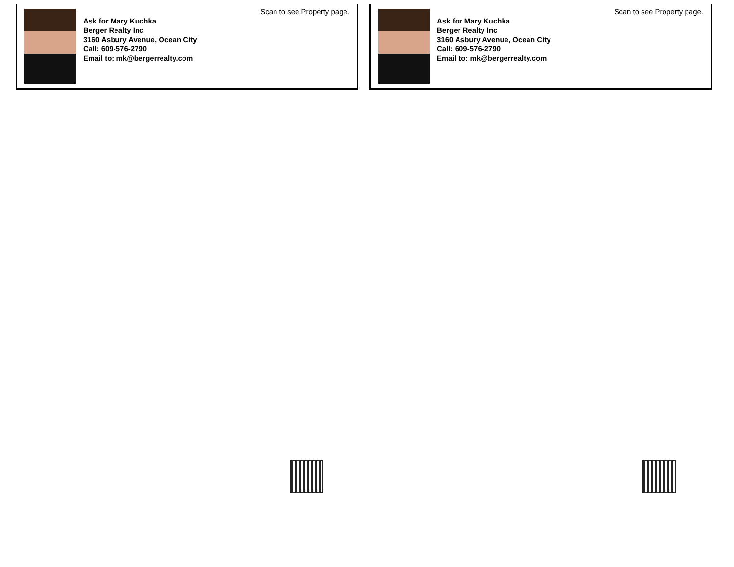Scan to see Property page.
Ask for Mary Kuchka
Berger Realty Inc
3160 Asbury Avenue, Ocean City
Call: 609-576-2790
Email to: mk@bergerrealty.com
Scan to see Property page.
Ask for Mary Kuchka
Berger Realty Inc
3160 Asbury Avenue, Ocean City
Call: 609-576-2790
Email to: mk@bergerrealty.com